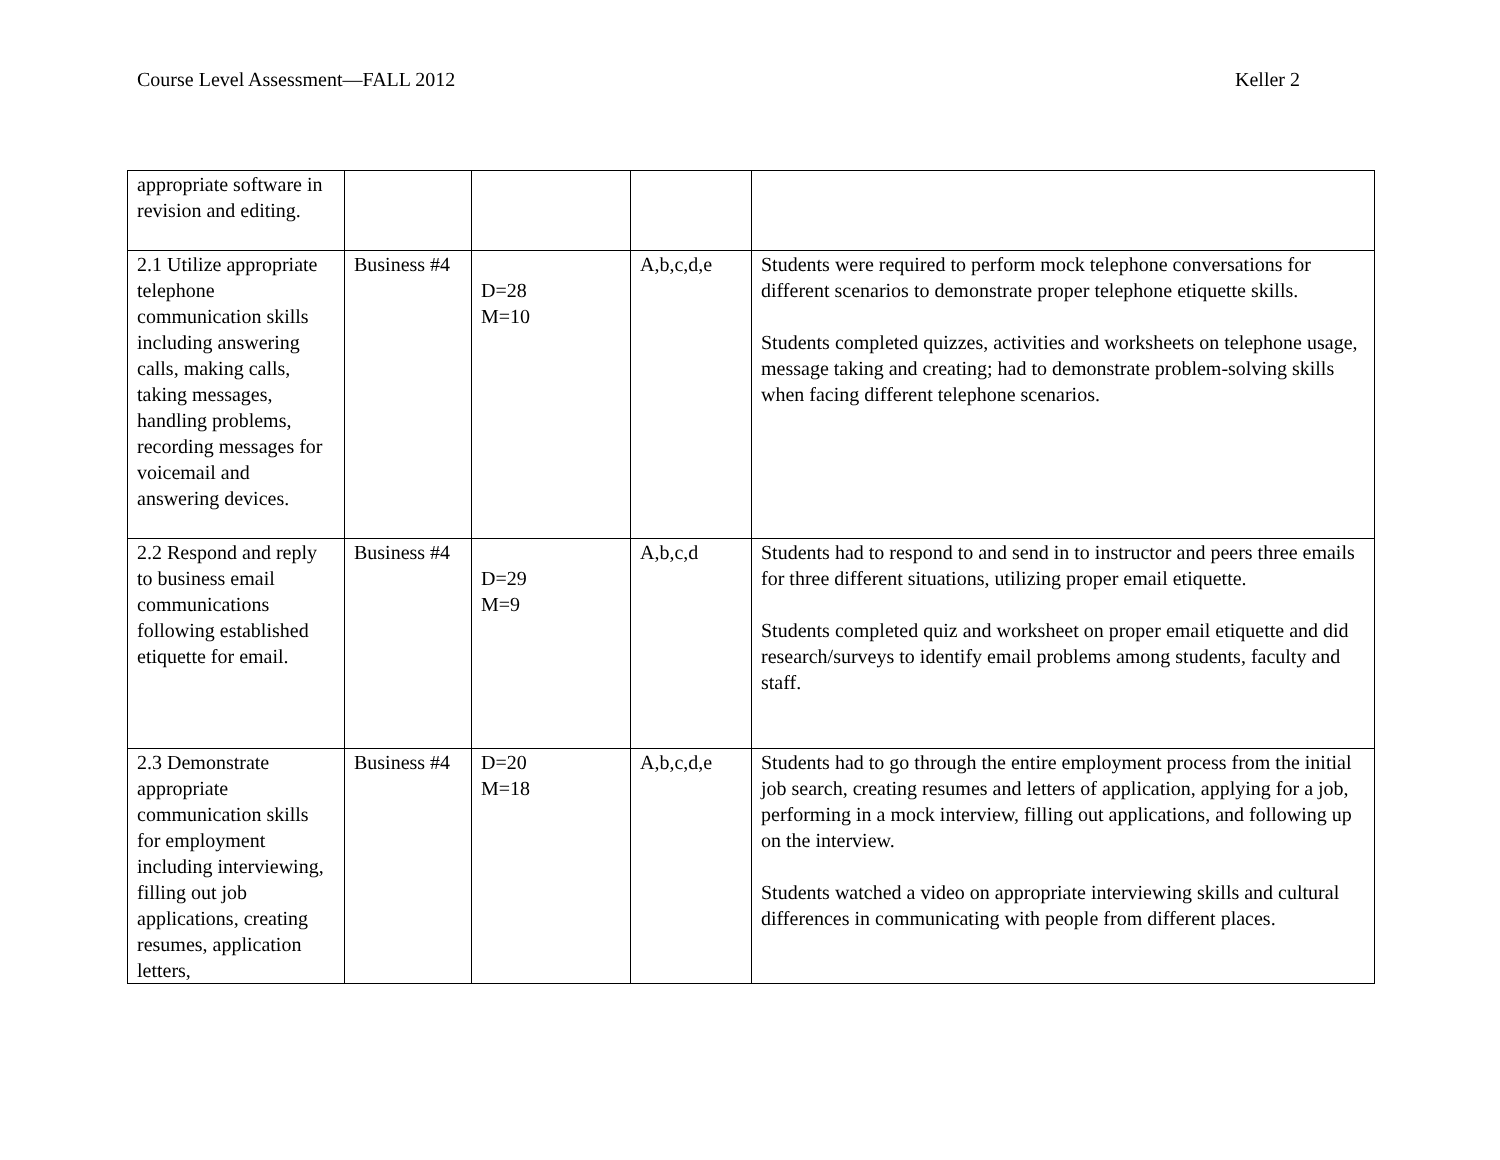Course Level Assessment—FALL 2012 Keller 2
| appropriate software in revision and editing. | | | | |
| 2.1 Utilize appropriate telephone communication skills including answering calls, making calls, taking messages, handling problems, recording messages for voicemail and answering devices. | Business #4 | D=28 M=10 | A,b,c,d,e | Students were required to perform mock telephone conversations for different scenarios to demonstrate proper telephone etiquette skills. Students completed quizzes, activities and worksheets on telephone usage, message taking and creating; had to demonstrate problem-solving skills when facing different telephone scenarios. |
| 2.2 Respond and reply to business email communications following established etiquette for email. | Business #4 | D=29 M=9 | A,b,c,d | Students had to respond to and send in to instructor and peers three emails for three different situations, utilizing proper email etiquette. Students completed quiz and worksheet on proper email etiquette and did research/surveys to identify email problems among students, faculty and staff. |
| 2.3 Demonstrate appropriate communication skills for employment including interviewing, filling out job applications, creating resumes, application letters, | Business #4 | D=20 M=18 | A,b,c,d,e | Students had to go through the entire employment process from the initial job search, creating resumes and letters of application, applying for a job, performing in a mock interview, filling out applications, and following up on the interview. Students watched a video on appropriate interviewing skills and cultural differences in communicating with people from different places. |